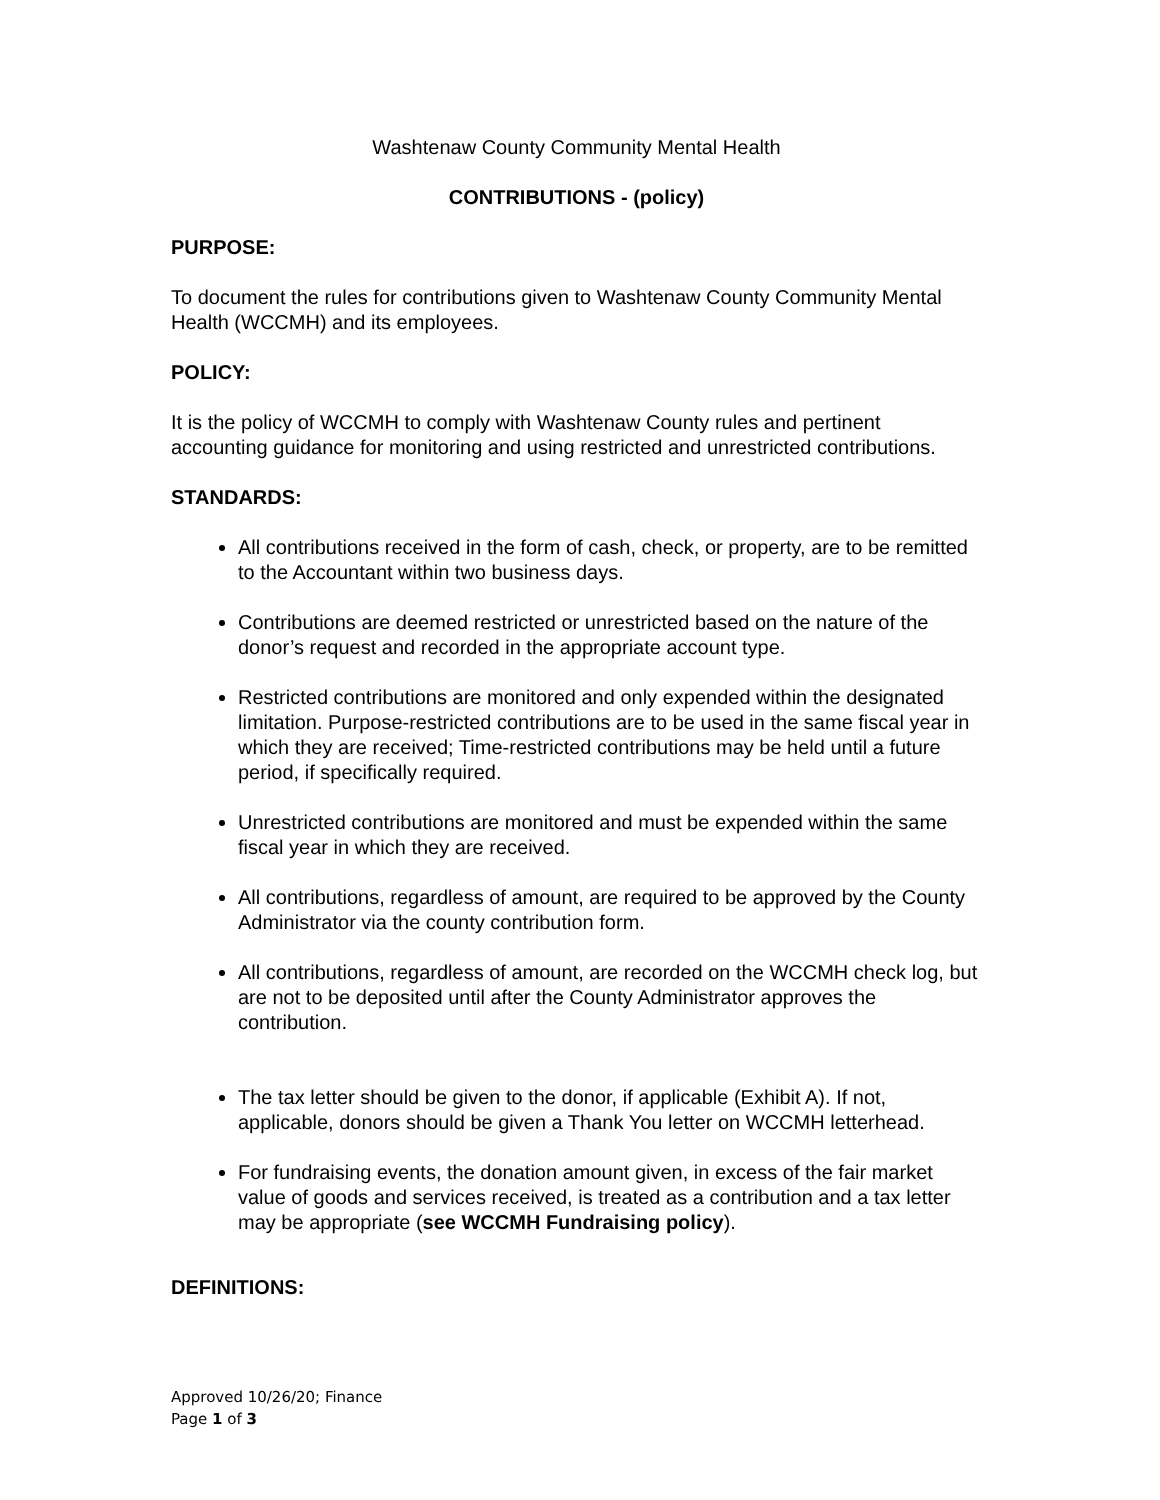Washtenaw County Community Mental Health
CONTRIBUTIONS - (policy)
PURPOSE:
To document the rules for contributions given to Washtenaw County Community Mental Health (WCCMH) and its employees.
POLICY:
It is the policy of WCCMH to comply with Washtenaw County rules and pertinent accounting guidance for monitoring and using restricted and unrestricted contributions.
STANDARDS:
All contributions received in the form of cash, check, or property, are to be remitted to the Accountant within two business days.
Contributions are deemed restricted or unrestricted based on the nature of the donor’s request and recorded in the appropriate account type.
Restricted contributions are monitored and only expended within the designated limitation. Purpose-restricted contributions are to be used in the same fiscal year in which they are received; Time-restricted contributions may be held until a future period, if specifically required.
Unrestricted contributions are monitored and must be expended within the same fiscal year in which they are received.
All contributions, regardless of amount, are required to be approved by the County Administrator via the county contribution form.
All contributions, regardless of amount, are recorded on the WCCMH check log, but are not to be deposited until after the County Administrator approves the contribution.
The tax letter should be given to the donor, if applicable (Exhibit A). If not, applicable, donors should be given a Thank You letter on WCCMH letterhead.
For fundraising events, the donation amount given, in excess of the fair market value of goods and services received, is treated as a contribution and a tax letter may be appropriate (see WCCMH Fundraising policy).
DEFINITIONS:
Approved 10/26/20; Finance
Page 1 of 3